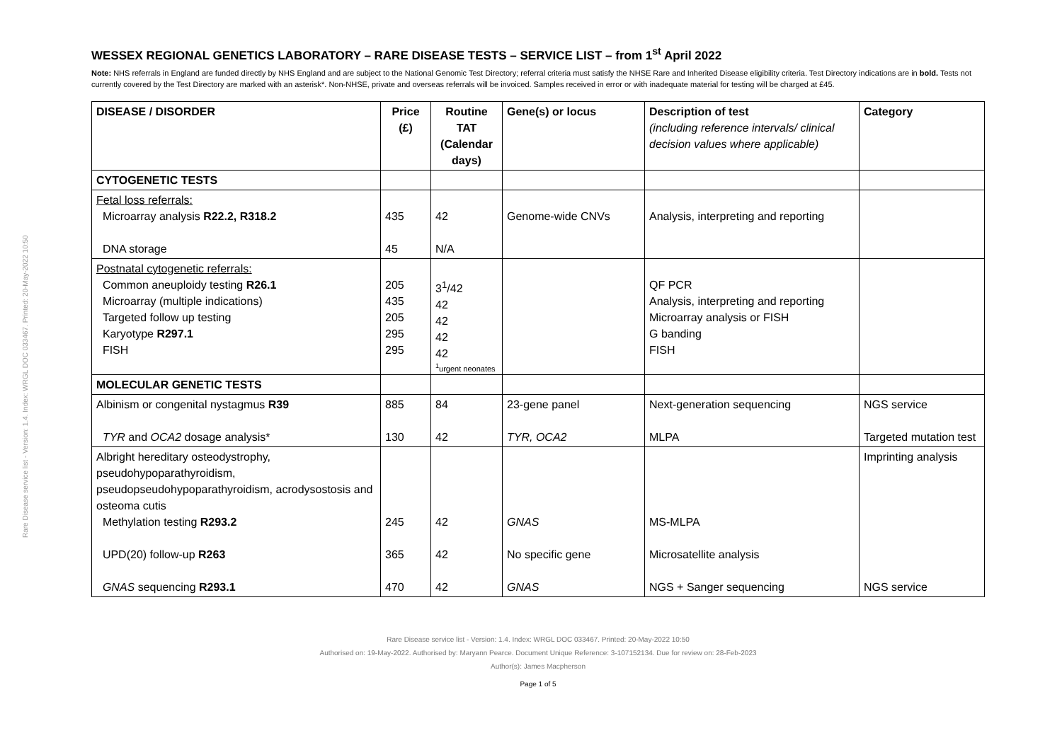Rare Disease service list - Version: 1.4. Index: WRGL DOC 033467. Printed: 20-May-2022 10:50
WESSEX REGIONAL GENETICS LABORATORY – RARE DISEASE TESTS – SERVICE LIST – from 1<sup>st</sup> April 2022
Note: NHS referrals in England are funded directly by NHS England and are subject to the National Genomic Test Directory; referral criteria must satisfy the NHSE Rare and Inherited Disease eligibility criteria. Test Directory indications are in bold. Tests not currently covered by the Test Directory are marked with an asterisk*. Non-NHSE, private and overseas referrals will be invoiced. Samples received in error or with inadequate material for testing will be charged at £45.
| DISEASE / DISORDER | Price (£) | Routine TAT (Calendar days) | Gene(s) or locus | Description of test (including reference intervals/ clinical decision values where applicable) | Category |
| --- | --- | --- | --- | --- | --- |
| CYTOGENETIC TESTS | | | | | |
| Fetal loss referrals: Microarray analysis R22.2, R318.2 DNA storage | 435 45 | 42 N/A | Genome-wide CNVs | Analysis, interpreting and reporting | |
| Postnatal cytogenetic referrals: Common aneuploidy testing R26.1 Microarray (multiple indications) Targeted follow up testing Karyotype R297.1 FISH | 205 435 205 295 295 | 3<sup>1</sup>/42 42 42 42 42 <sup>1</sup> urgent neonates | | QF PCR Analysis, interpreting and reporting Microarray analysis or FISH G banding FISH | |
| MOLECULAR GENETIC TESTS | | | | | |
| Albinism or congenital nystagmus R39 TYR and OCA2 dosage analysis* | 885 130 | 84 42 | 23-gene panel TYR, OCA2 | Next-generation sequencing MLPA | NGS service Targeted mutation test |
| Albright hereditary osteodystrophy, pseudohypoparathyroidism, pseudopseudohypoparathyroidism, acrodysostosis and osteoma cutis Methylation testing R293.2 UPD(20) follow-up R263 GNAS sequencing R293.1 | 245 365 470 | 42 42 42 | GNAS No specific gene GNAS | MS-MLPA Microsatellite analysis NGS + Sanger sequencing | Imprinting analysis NGS service |
Rare Disease service list - Version: 1.4. Index: WRGL DOC 033467. Printed: 20-May-2022 10:50
Authorised on: 19-May-2022. Authorised by: Maryann Pearce. Document Unique Reference: 3-107152134. Due for review on: 28-Feb-2023
Author(s): James Macpherson
Page 1 of 5